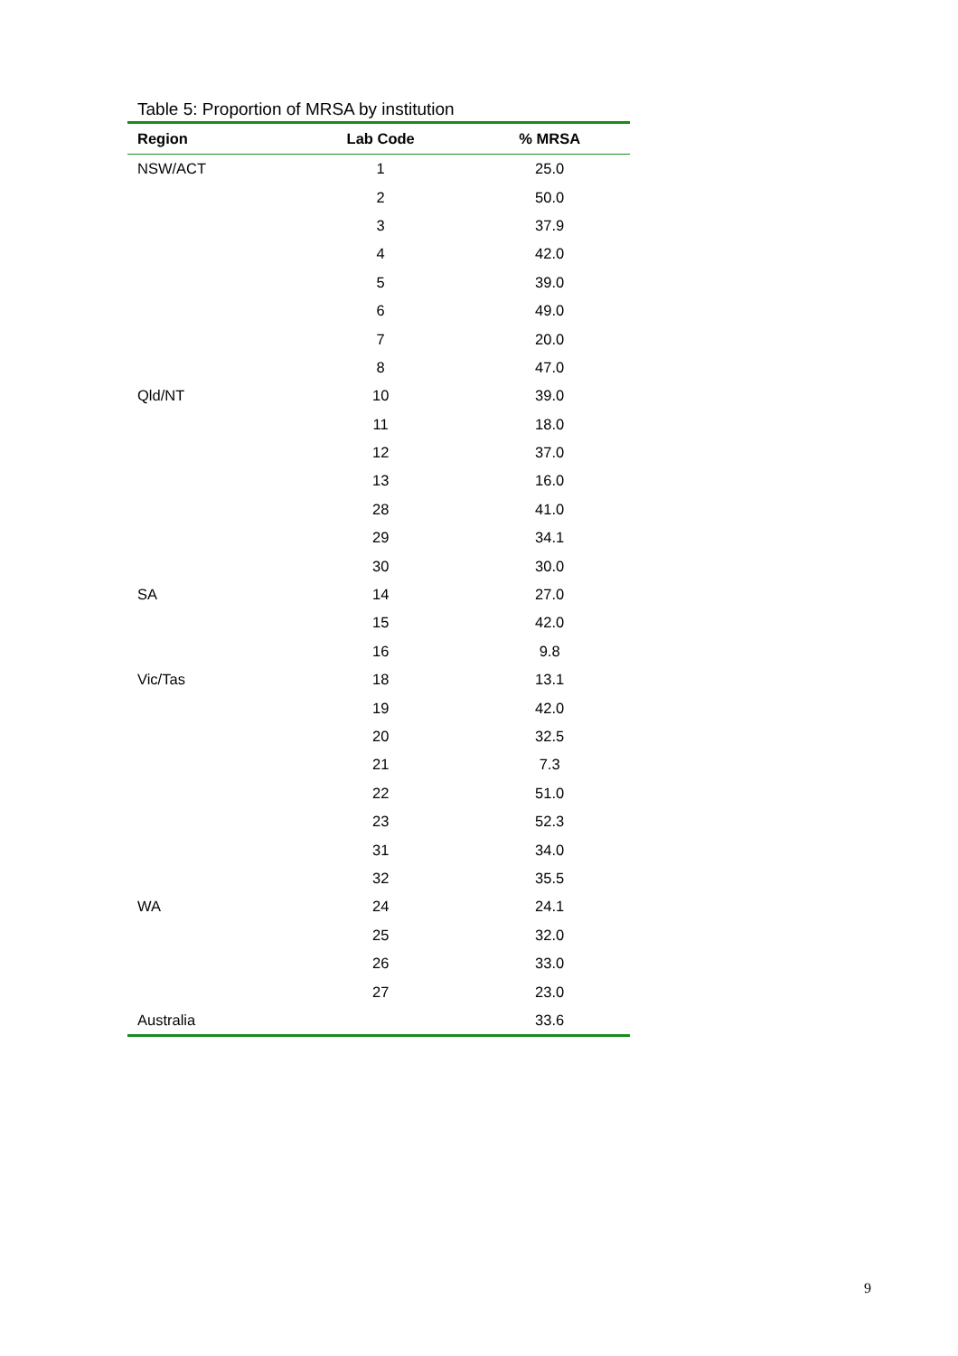Table 5: Proportion of MRSA by institution
| Region | Lab Code | % MRSA |
| --- | --- | --- |
| NSW/ACT | 1 | 25.0 |
| | 2 | 50.0 |
| | 3 | 37.9 |
| | 4 | 42.0 |
| | 5 | 39.0 |
| | 6 | 49.0 |
| | 7 | 20.0 |
| | 8 | 47.0 |
| Qld/NT | 10 | 39.0 |
| | 11 | 18.0 |
| | 12 | 37.0 |
| | 13 | 16.0 |
| | 28 | 41.0 |
| | 29 | 34.1 |
| | 30 | 30.0 |
| SA | 14 | 27.0 |
| | 15 | 42.0 |
| | 16 | 9.8 |
| Vic/Tas | 18 | 13.1 |
| | 19 | 42.0 |
| | 20 | 32.5 |
| | 21 | 7.3 |
| | 22 | 51.0 |
| | 23 | 52.3 |
| | 31 | 34.0 |
| | 32 | 35.5 |
| WA | 24 | 24.1 |
| | 25 | 32.0 |
| | 26 | 33.0 |
| | 27 | 23.0 |
| Australia | | 33.6 |
9